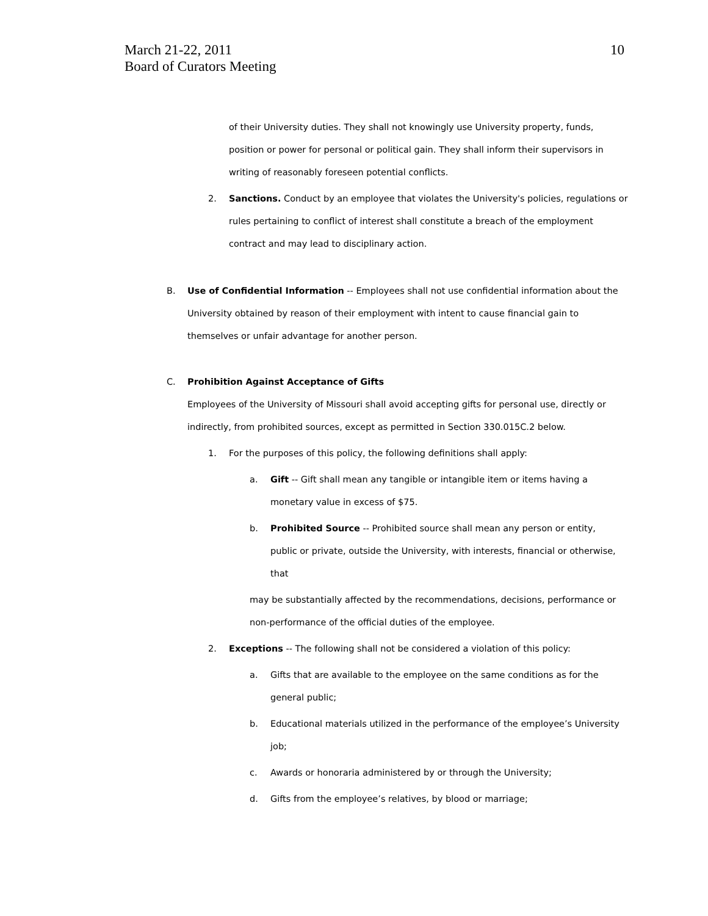March 21-22, 2011
Board of Curators Meeting
10
of their University duties. They shall not knowingly use University property, funds, position or power for personal or political gain. They shall inform their supervisors in writing of reasonably foreseen potential conflicts.
2. Sanctions. Conduct by an employee that violates the University's policies, regulations or rules pertaining to conflict of interest shall constitute a breach of the employment contract and may lead to disciplinary action.
B. Use of Confidential Information -- Employees shall not use confidential information about the University obtained by reason of their employment with intent to cause financial gain to themselves or unfair advantage for another person.
C. Prohibition Against Acceptance of Gifts
Employees of the University of Missouri shall avoid accepting gifts for personal use, directly or indirectly, from prohibited sources, except as permitted in Section 330.015C.2 below.
1. For the purposes of this policy, the following definitions shall apply:
a. Gift -- Gift shall mean any tangible or intangible item or items having a monetary value in excess of $75.
b. Prohibited Source -- Prohibited source shall mean any person or entity, public or private, outside the University, with interests, financial or otherwise, that
may be substantially affected by the recommendations, decisions, performance or non-performance of the official duties of the employee.
2. Exceptions -- The following shall not be considered a violation of this policy:
a. Gifts that are available to the employee on the same conditions as for the general public;
b. Educational materials utilized in the performance of the employee’s University job;
c. Awards or honoraria administered by or through the University;
d. Gifts from the employee’s relatives, by blood or marriage;